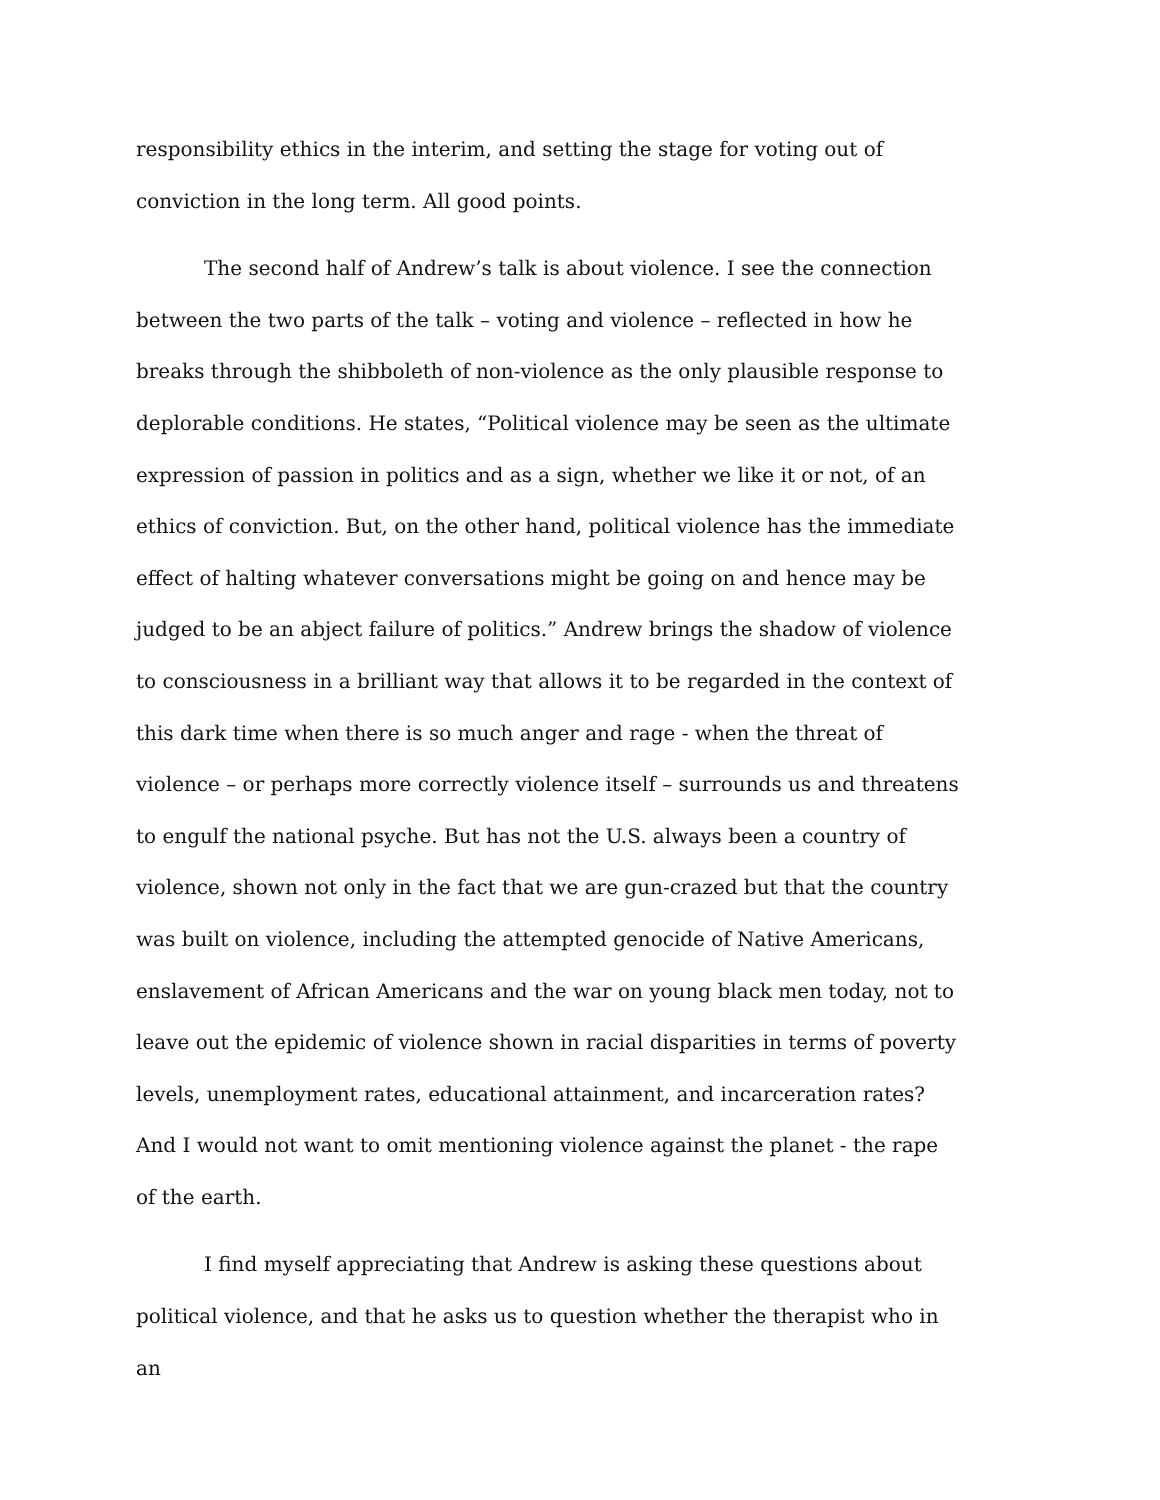responsibility ethics in the interim, and setting the stage for voting out of conviction in the long term. All good points.
The second half of Andrew’s talk is about violence. I see the connection between the two parts of the talk – voting and violence – reflected in how he breaks through the shibboleth of non-violence as the only plausible response to deplorable conditions. He states, “Political violence may be seen as the ultimate expression of passion in politics and as a sign, whether we like it or not, of an ethics of conviction. But, on the other hand, political violence has the immediate effect of halting whatever conversations might be going on and hence may be judged to be an abject failure of politics.” Andrew brings the shadow of violence to consciousness in a brilliant way that allows it to be regarded in the context of this dark time when there is so much anger and rage - when the threat of violence – or perhaps more correctly violence itself – surrounds us and threatens to engulf the national psyche. But has not the U.S. always been a country of violence, shown not only in the fact that we are gun-crazed but that the country was built on violence, including the attempted genocide of Native Americans, enslavement of African Americans and the war on young black men today, not to leave out the epidemic of violence shown in racial disparities in terms of poverty levels, unemployment rates, educational attainment, and incarceration rates? And I would not want to omit mentioning violence against the planet - the rape of the earth.
I find myself appreciating that Andrew is asking these questions about political violence, and that he asks us to question whether the therapist who in an